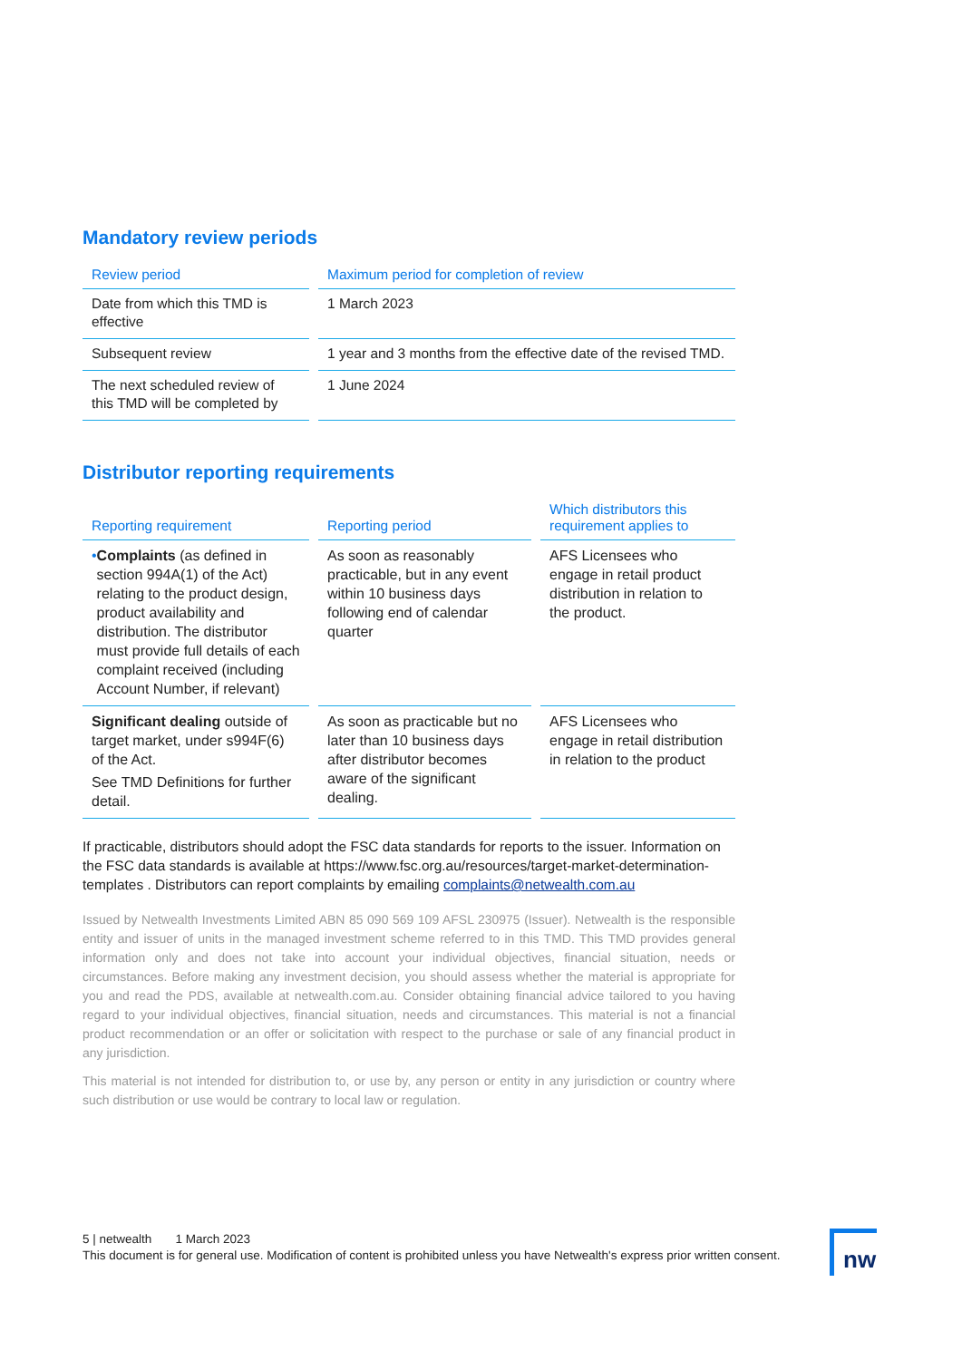Mandatory review periods
| Review period | Maximum period for completion of review |
| --- | --- |
| Date from which this TMD is effective | 1 March 2023 |
| Subsequent review | 1 year and 3 months from the effective date of the revised TMD. |
| The next scheduled review of this TMD will be completed by | 1 June 2024 |
Distributor reporting requirements
| Reporting requirement | Reporting period | Which distributors this requirement applies to |
| --- | --- | --- |
| • Complaints (as defined in section 994A(1) of the Act) relating to the product design, product availability and distribution. The distributor must provide full details of each complaint received (including Account Number, if relevant) | As soon as reasonably practicable, but in any event within 10 business days following end of calendar quarter | AFS Licensees who engage in retail product distribution in relation to the product. |
| Significant dealing outside of target market, under s994F(6) of the Act. See TMD Definitions for further detail. | As soon as practicable but no later than 10 business days after distributor becomes aware of the significant dealing. | AFS Licensees who engage in retail distribution in relation to the product |
If practicable, distributors should adopt the FSC data standards for reports to the issuer. Information on the FSC data standards is available at https://www.fsc.org.au/resources/target-market-determination-templates . Distributors can report complaints by emailing complaints@netwealth.com.au
Issued by Netwealth Investments Limited ABN 85 090 569 109 AFSL 230975 (Issuer). Netwealth is the responsible entity and issuer of units in the managed investment scheme referred to in this TMD. This TMD provides general information only and does not take into account your individual objectives, financial situation, needs or circumstances. Before making any investment decision, you should assess whether the material is appropriate for you and read the PDS, available at netwealth.com.au. Consider obtaining financial advice tailored to you having regard to your individual objectives, financial situation, needs and circumstances. This material is not a financial product recommendation or an offer or solicitation with respect to the purchase or sale of any financial product in any jurisdiction.
This material is not intended for distribution to, or use by, any person or entity in any jurisdiction or country where such distribution or use would be contrary to local law or regulation.
5 | netwealth 1 March 2023
This document is for general use. Modification of content is prohibited unless you have Netwealth's express prior written consent.
nw